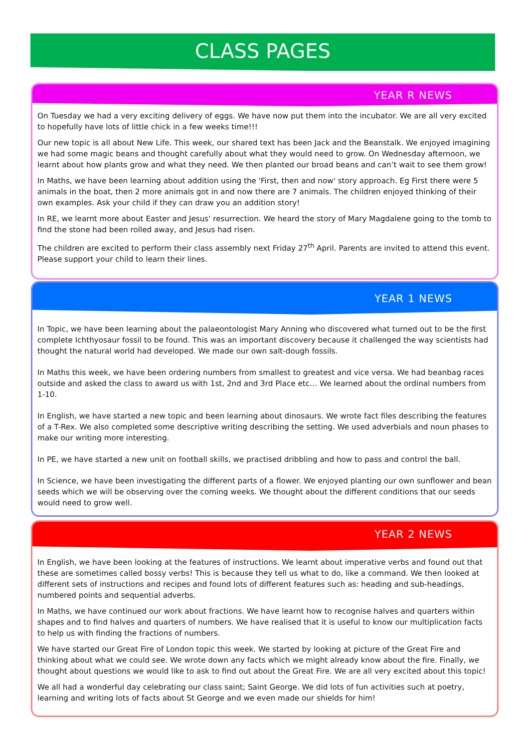CLASS PAGES
YEAR R NEWS
On Tuesday we had a very exciting delivery of eggs. We have now put them into the incubator. We are all very excited to hopefully have lots of little chick in a few weeks time!!!
Our new topic is all about New Life. This week, our shared text has been Jack and the Beanstalk. We enjoyed imagining we had some magic beans and thought carefully about what they would need to grow. On Wednesday afternoon, we learnt about how plants grow and what they need. We then planted our broad beans and can’t wait to see them grow!
In Maths, we have been learning about addition using the 'First, then and now' story approach. Eg First there were 5 animals in the boat, then 2 more animals got in and now there are 7 animals. The children enjoyed thinking of their own examples. Ask your child if they can draw you an addition story!
In RE, we learnt more about Easter and Jesus' resurrection. We heard the story of Mary Magdalene going to the tomb to find the stone had been rolled away, and Jesus had risen.
The children are excited to perform their class assembly next Friday 27<sup>th</sup> April. Parents are invited to attend this event. Please support your child to learn their lines.
YEAR 1 NEWS
In Topic, we have been learning about the palaeontologist Mary Anning who discovered what turned out to be the first complete Ichthyosaur fossil to be found. This was an important discovery because it challenged the way scientists had thought the natural world had developed. We made our own salt-dough fossils.
In Maths this week, we have been ordering numbers from smallest to greatest and vice versa. We had beanbag races outside and asked the class to award us with 1st, 2nd and 3rd Place etc… We learned about the ordinal numbers from 1-10.
In English, we have started a new topic and been learning about dinosaurs. We wrote fact files describing the features of a T-Rex. We also completed some descriptive writing describing the setting. We used adverbials and noun phases to make our writing more interesting.
In PE, we have started a new unit on football skills, we practised dribbling and how to pass and control the ball.
In Science, we have been investigating the different parts of a flower. We enjoyed planting our own sunflower and bean seeds which we will be observing over the coming weeks. We thought about the different conditions that our seeds would need to grow well.
YEAR 2 NEWS
In English, we have been looking at the features of instructions. We learnt about imperative verbs and found out that these are sometimes called bossy verbs! This is because they tell us what to do, like a command. We then looked at different sets of instructions and recipes and found lots of different features such as: heading and sub-headings, numbered points and sequential adverbs.
In Maths, we have continued our work about fractions. We have learnt how to recognise halves and quarters within shapes and to find halves and quarters of numbers. We have realised that it is useful to know our multiplication facts to help us with finding the fractions of numbers.
We have started our Great Fire of London topic this week. We started by looking at picture of the Great Fire and thinking about what we could see. We wrote down any facts which we might already know about the fire. Finally, we thought about questions we would like to ask to find out about the Great Fire. We are all very excited about this topic!
We all had a wonderful day celebrating our class saint; Saint George. We did lots of fun activities such at poetry, learning and writing lots of facts about St George and we even made our shields for him!